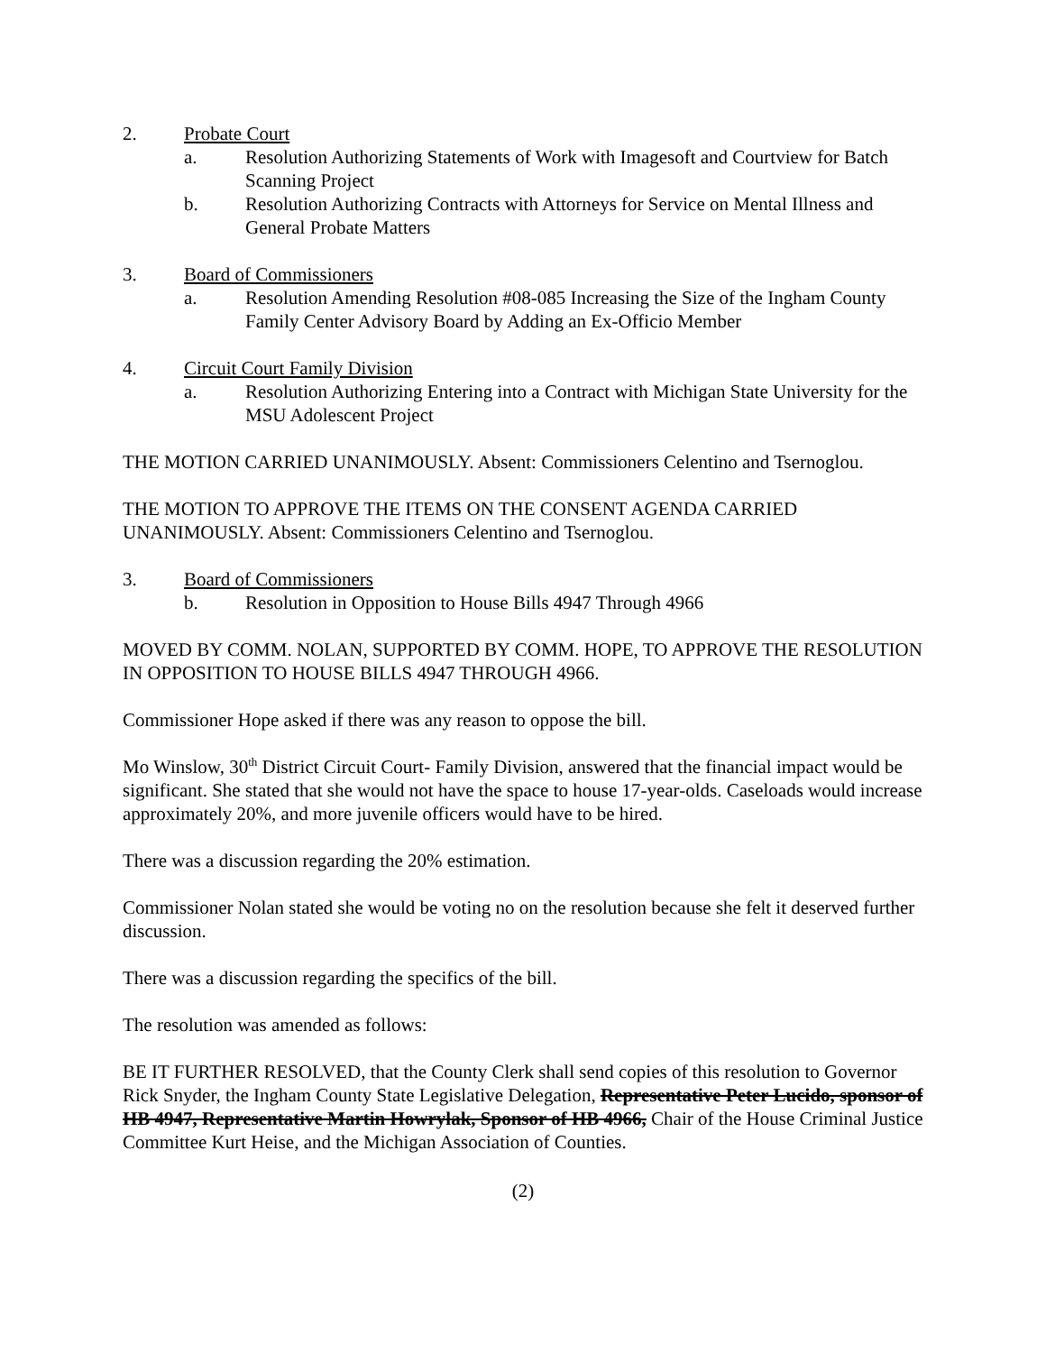2. Probate Court
a. Resolution Authorizing Statements of Work with Imagesoft and Courtview for Batch Scanning Project
b. Resolution Authorizing Contracts with Attorneys for Service on Mental Illness and General Probate Matters
3. Board of Commissioners
a. Resolution Amending Resolution #08-085 Increasing the Size of the Ingham County Family Center Advisory Board by Adding an Ex-Officio Member
4. Circuit Court Family Division
a. Resolution Authorizing Entering into a Contract with Michigan State University for the MSU Adolescent Project
THE MOTION CARRIED UNANIMOUSLY. Absent: Commissioners Celentino and Tsernoglou.
THE MOTION TO APPROVE THE ITEMS ON THE CONSENT AGENDA CARRIED UNANIMOUSLY. Absent: Commissioners Celentino and Tsernoglou.
3. Board of Commissioners
b. Resolution in Opposition to House Bills 4947 Through 4966
MOVED BY COMM. NOLAN, SUPPORTED BY COMM. HOPE, TO APPROVE THE RESOLUTION IN OPPOSITION TO HOUSE BILLS 4947 THROUGH 4966.
Commissioner Hope asked if there was any reason to oppose the bill.
Mo Winslow, 30<sup>th</sup> District Circuit Court- Family Division, answered that the financial impact would be significant. She stated that she would not have the space to house 17-year-olds. Caseloads would increase approximately 20%, and more juvenile officers would have to be hired.
There was a discussion regarding the 20% estimation.
Commissioner Nolan stated she would be voting no on the resolution because she felt it deserved further discussion.
There was a discussion regarding the specifics of the bill.
The resolution was amended as follows:
BE IT FURTHER RESOLVED, that the County Clerk shall send copies of this resolution to Governor Rick Snyder, the Ingham County State Legislative Delegation, Representative Peter Lucido, sponsor of HB 4947, Representative Martin Howrylak, Sponsor of HB 4966, Chair of the House Criminal Justice Committee Kurt Heise, and the Michigan Association of Counties.
(2)